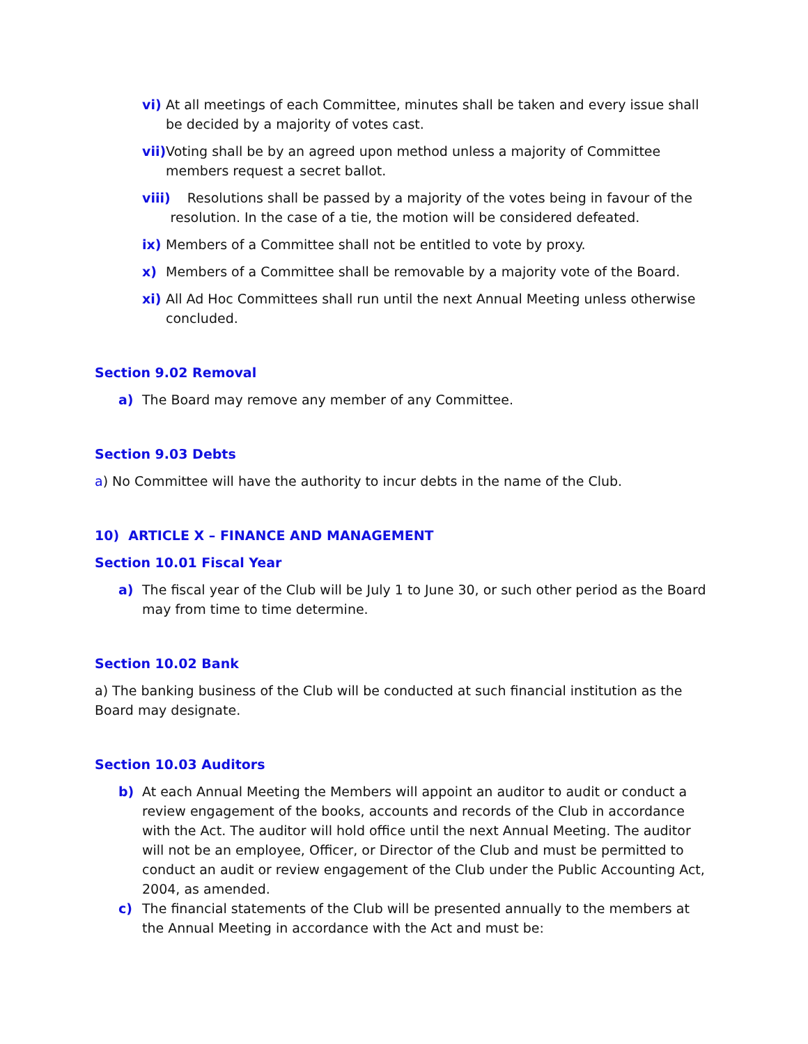vi) At all meetings of each Committee, minutes shall be taken and every issue shall be decided by a majority of votes cast.
vii) Voting shall be by an agreed upon method unless a majority of Committee members request a secret ballot.
viii) Resolutions shall be passed by a majority of the votes being in favour of the resolution. In the case of a tie, the motion will be considered defeated.
ix) Members of a Committee shall not be entitled to vote by proxy.
x) Members of a Committee shall be removable by a majority vote of the Board.
xi) All Ad Hoc Committees shall run until the next Annual Meeting unless otherwise concluded.
Section 9.02 Removal
a) The Board may remove any member of any Committee.
Section 9.03 Debts
a) No Committee will have the authority to incur debts in the name of the Club.
10) ARTICLE X – FINANCE AND MANAGEMENT
Section 10.01 Fiscal Year
a) The fiscal year of the Club will be July 1 to June 30, or such other period as the Board may from time to time determine.
Section 10.02 Bank
a) The banking business of the Club will be conducted at such financial institution as the Board may designate.
Section 10.03 Auditors
b) At each Annual Meeting the Members will appoint an auditor to audit or conduct a review engagement of the books, accounts and records of the Club in accordance with the Act. The auditor will hold office until the next Annual Meeting. The auditor will not be an employee, Officer, or Director of the Club and must be permitted to conduct an audit or review engagement of the Club under the Public Accounting Act, 2004, as amended.
c) The financial statements of the Club will be presented annually to the members at the Annual Meeting in accordance with the Act and must be: